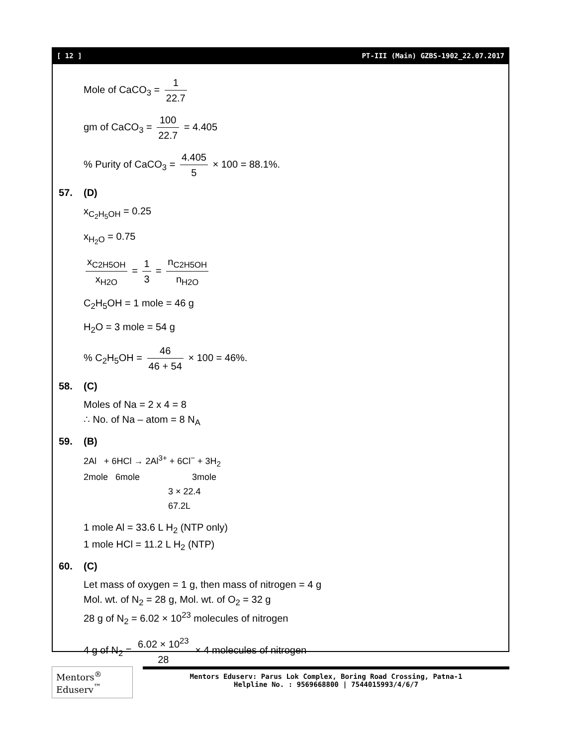[ 12 ] PT-III (Main) GZBS-1902_22.07.2017
Mole of CaCO<sub>3</sub> = 1 22.7
gm of CaCO<sub>3</sub> = 100 22.7 = 4.405
% Purity of CaCO<sub>3</sub> = 4.405 5 × 100 = 88.1%.
57. (D)
x<sub>C<sub>2</sub>H<sub>5</sub>OH</sub> = 0.25
x<sub>H<sub>2</sub>O</sub> = 0.75
x<sub>C2H5OH</sub> x<sub>H2O</sub> = 1 3 = n<sub>C2H5OH</sub> n<sub>H2O</sub>
C<sub>2</sub>H<sub>5</sub>OH = 1 mole = 46 g
H<sub>2</sub>O = 3 mole = 54 g
% C<sub>2</sub>H<sub>5</sub>OH = 46 46 + 54 × 100 = 46%.
58. (C)
Moles of Na = 2 x 4 = 8
∴ No. of Na – atom = 8 N<sub>A</sub>
59. (B)
2Al   + 6HCl → 2Al3+ + 6Cl− + 3H2
2mole   6mole                     3mole
                                  3 × 22.4
                                  67.2L
1 mole Al = 33.6 L H<sub>2</sub> (NTP only)
1 mole HCl = 11.2 L H<sub>2</sub> (NTP)
60. (C)
Let mass of oxygen = 1 g, then mass of nitrogen = 4 g
Mol. wt. of N<sub>2</sub> = 28 g, Mol. wt. of O<sub>2</sub> = 32 g
28 g of N<sub>2</sub> = 6.02 × 10<sup>23</sup> molecules of nitrogen
4 g of N<sub>2</sub> = 6.02 × 10<sup>23</sup> 28 × 4 molecules of nitrogen
Mentors<sup>®</sup> Eduserv<sup>™</sup>
Mentors Eduserv: Parus Lok Complex, Boring Road Crossing, Patna-1
Helpline No. : 9569668800 | 7544015993/4/6/7